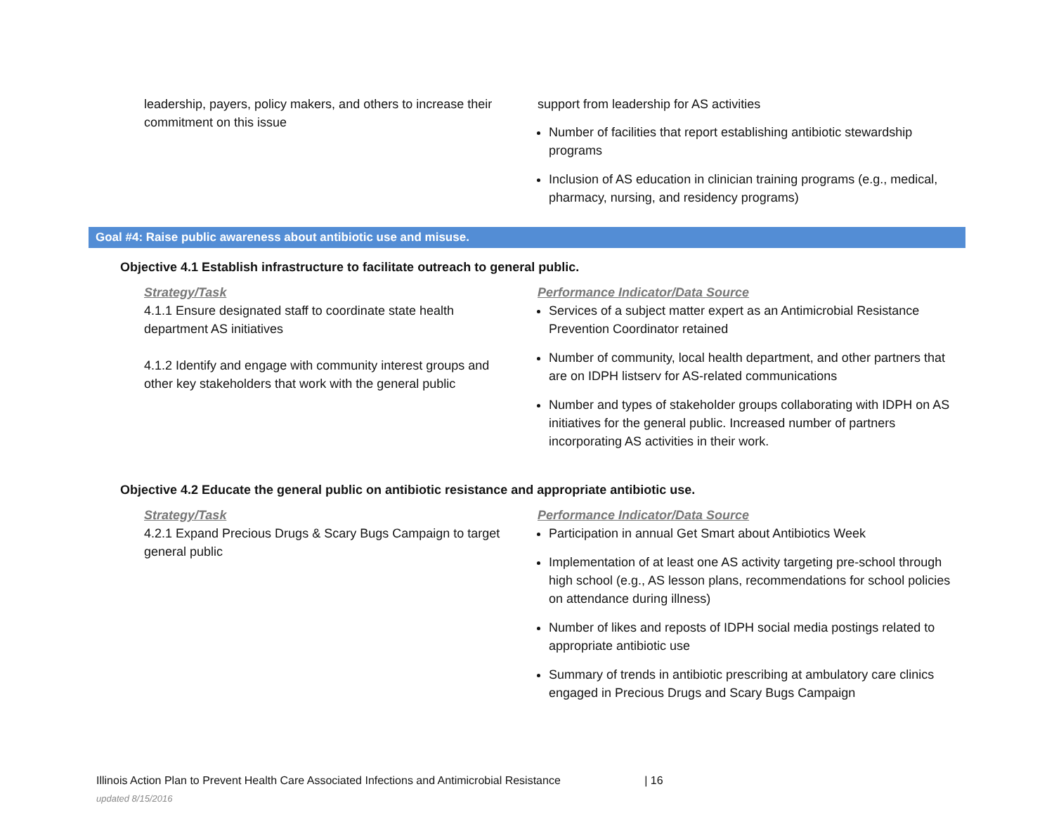| leadership, payers, policy makers, and others to increase their commitment on this issue | support from leadership for AS activities Number of facilities that report establishing antibiotic stewardship programs Inclusion of AS education in clinician training programs (e.g., medical, pharmacy, nursing, and residency programs) |
Goal #4: Raise public awareness about antibiotic use and misuse.
Objective 4.1 Establish infrastructure to facilitate outreach to general public.
| Strategy/Task 4.1.1 Ensure designated staff to coordinate state health department AS initiatives 4.1.2 Identify and engage with community interest groups and other key stakeholders that work with the general public | Performance Indicator/Data Source Services of a subject matter expert as an Antimicrobial Resistance Prevention Coordinator retained Number of community, local health department, and other partners that are on IDPH listserv for AS-related communications Number and types of stakeholder groups collaborating with IDPH on AS initiatives for the general public. Increased number of partners incorporating AS activities in their work. |
Objective 4.2 Educate the general public on antibiotic resistance and appropriate antibiotic use.
| Strategy/Task 4.2.1 Expand Precious Drugs & Scary Bugs Campaign to target general public | Performance Indicator/Data Source Participation in annual Get Smart about Antibiotics Week Implementation of at least one AS activity targeting pre-school through high school (e.g., AS lesson plans, recommendations for school policies on attendance during illness) Number of likes and reposts of IDPH social media postings related to appropriate antibiotic use Summary of trends in antibiotic prescribing at ambulatory care clinics engaged in Precious Drugs and Scary Bugs Campaign |
Illinois Action Plan to Prevent Health Care Associated Infections and Antimicrobial Resistance | 16
updated 8/15/2016